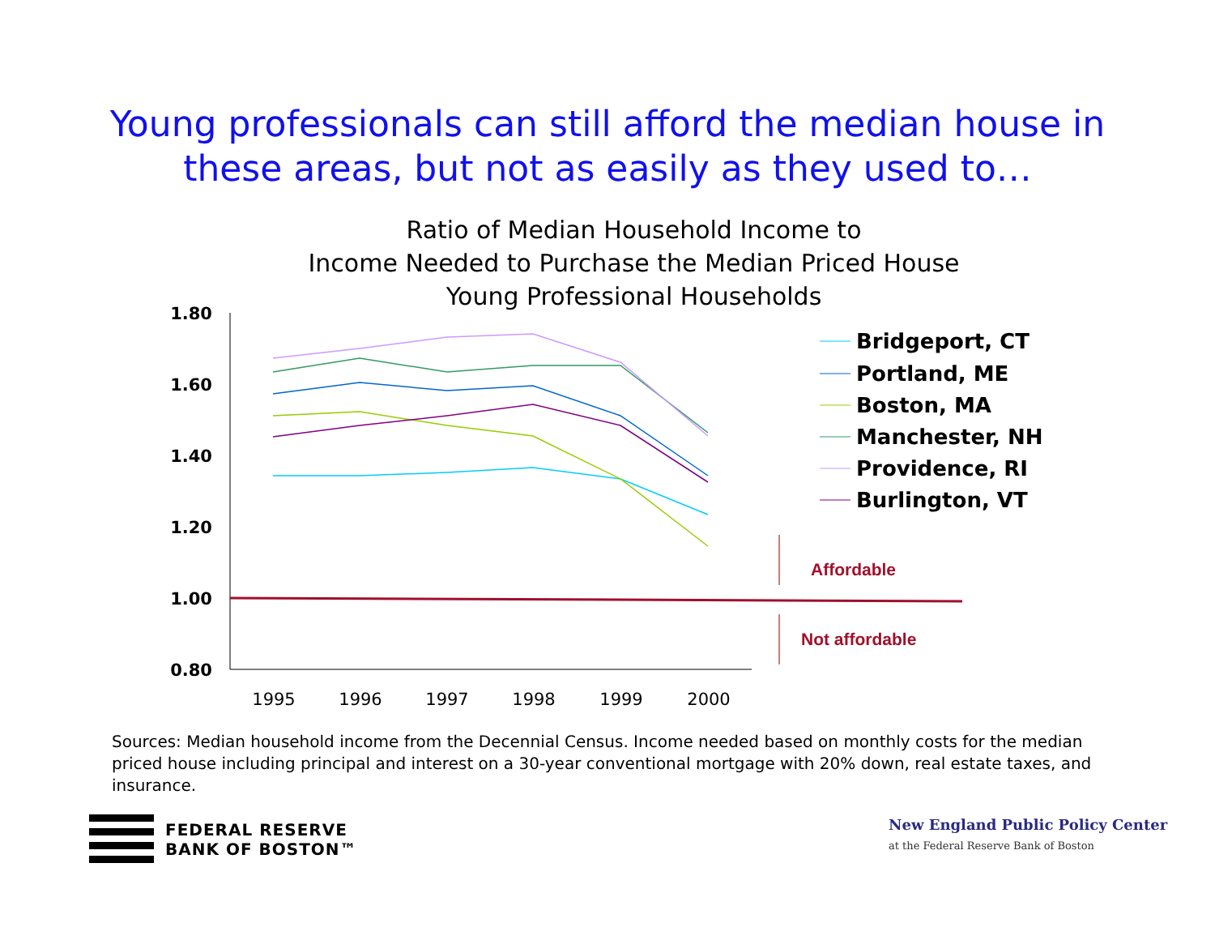Young professionals can still afford the median house in
these areas, but not as easily as they used to…
Ratio of Median Household Income to
Income Needed to Purchase the Median Priced House
Young Professional Households
1.80
1.60
1.40
1.20
1.00
0.80
1995
1996
1997
1998
1999
2000
Affordable
Not affordable
Bridgeport, CT
Portland, ME
Boston, MA
Manchester, NH
Providence, RI
Burlington, VT
Sources: Median household income from the Decennial Census. Income needed based on monthly costs for the median priced house including principal and interest on a 30-year conventional mortgage with 20% down, real estate taxes, and insurance.
FEDERAL RESERVE
BANK OF BOSTON™
New England Public Policy Center
at the Federal Reserve Bank of Boston